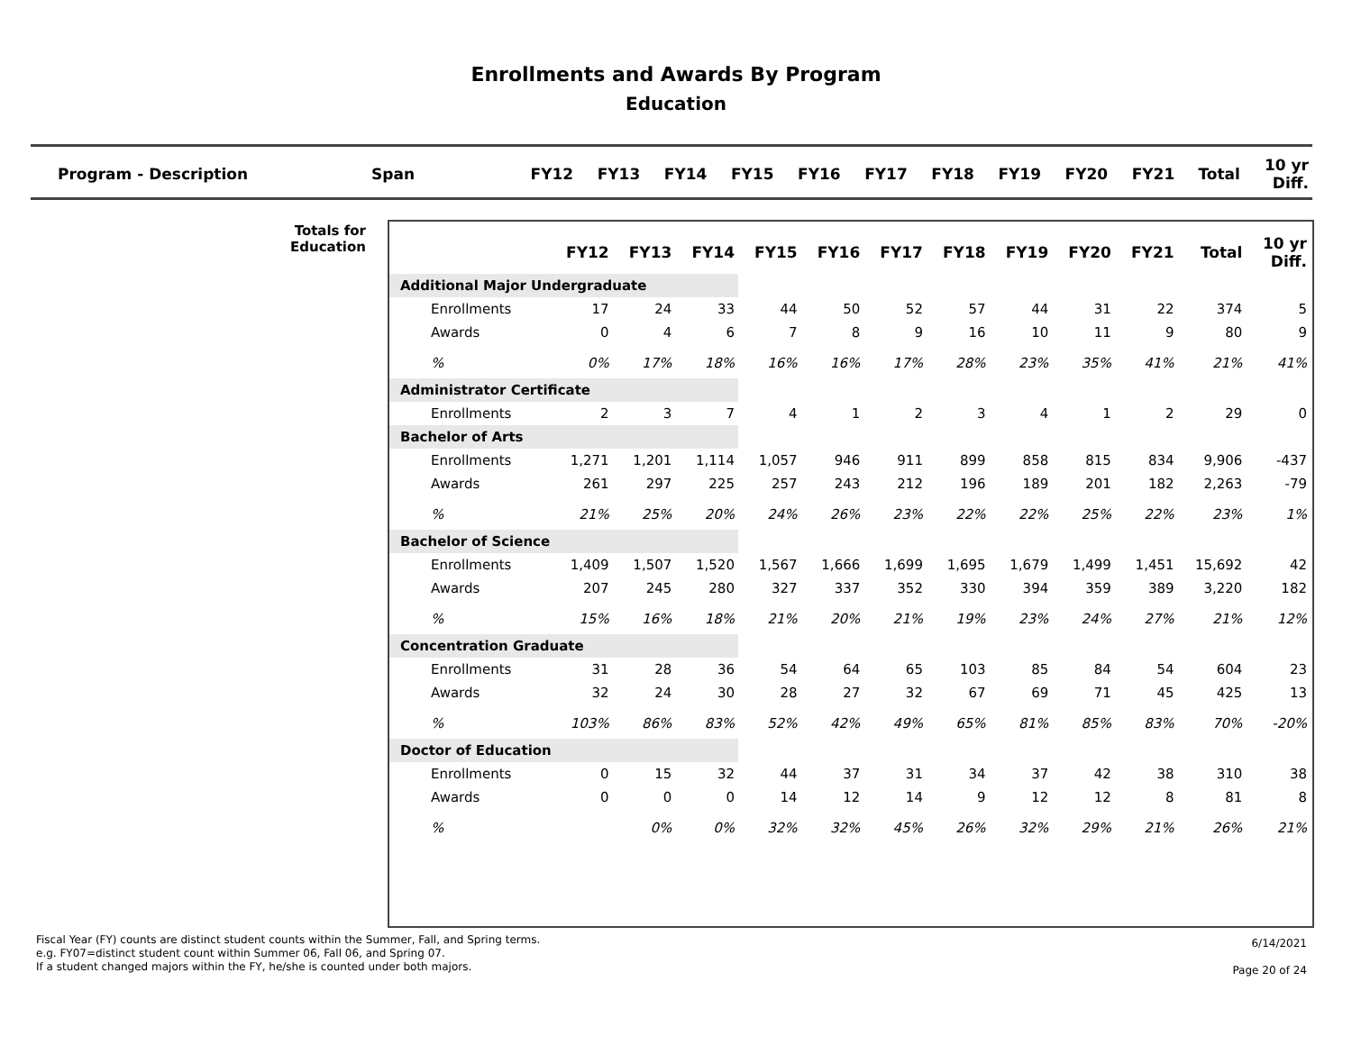Enrollments and Awards By Program
Education
| Program - Description | Span | FY12 | FY13 | FY14 | FY15 | FY16 | FY17 | FY18 | FY19 | FY20 | FY21 | Total | 10 yr Diff. |
| --- | --- | --- | --- | --- | --- | --- | --- | --- | --- | --- | --- | --- | --- |
Totals for Education
| | FY12 | FY13 | FY14 | FY15 | FY16 | FY17 | FY18 | FY19 | FY20 | FY21 | Total | 10 yr Diff. |
| --- | --- | --- | --- | --- | --- | --- | --- | --- | --- | --- | --- | --- |
| Additional Major Undergraduate | | | | | | | | | | | | |
| Enrollments | 17 | 24 | 33 | 44 | 50 | 52 | 57 | 44 | 31 | 22 | 374 | 5 |
| Awards | 0 | 4 | 6 | 7 | 8 | 9 | 16 | 10 | 11 | 9 | 80 | 9 |
| % | 0% | 17% | 18% | 16% | 16% | 17% | 28% | 23% | 35% | 41% | 21% | 41% |
| Administrator Certificate | | | | | | | | | | | | |
| Enrollments | 2 | 3 | 7 | 4 | 1 | 2 | 3 | 4 | 1 | 2 | 29 | 0 |
| Bachelor of Arts | | | | | | | | | | | | |
| Enrollments | 1,271 | 1,201 | 1,114 | 1,057 | 946 | 911 | 899 | 858 | 815 | 834 | 9,906 | -437 |
| Awards | 261 | 297 | 225 | 257 | 243 | 212 | 196 | 189 | 201 | 182 | 2,263 | -79 |
| % | 21% | 25% | 20% | 24% | 26% | 23% | 22% | 22% | 25% | 22% | 23% | 1% |
| Bachelor of Science | | | | | | | | | | | | |
| Enrollments | 1,409 | 1,507 | 1,520 | 1,567 | 1,666 | 1,699 | 1,695 | 1,679 | 1,499 | 1,451 | 15,692 | 42 |
| Awards | 207 | 245 | 280 | 327 | 337 | 352 | 330 | 394 | 359 | 389 | 3,220 | 182 |
| % | 15% | 16% | 18% | 21% | 20% | 21% | 19% | 23% | 24% | 27% | 21% | 12% |
| Concentration Graduate | | | | | | | | | | | | |
| Enrollments | 31 | 28 | 36 | 54 | 64 | 65 | 103 | 85 | 84 | 54 | 604 | 23 |
| Awards | 32 | 24 | 30 | 28 | 27 | 32 | 67 | 69 | 71 | 45 | 425 | 13 |
| % | 103% | 86% | 83% | 52% | 42% | 49% | 65% | 81% | 85% | 83% | 70% | -20% |
| Doctor of Education | | | | | | | | | | | | |
| Enrollments | 0 | 15 | 32 | 44 | 37 | 31 | 34 | 37 | 42 | 38 | 310 | 38 |
| Awards | 0 | 0 | 0 | 14 | 12 | 14 | 9 | 12 | 12 | 8 | 81 | 8 |
| % | | 0% | 0% | 32% | 32% | 45% | 26% | 32% | 29% | 21% | 26% | 21% |
Fiscal Year (FY) counts are distinct student counts within the Summer, Fall, and Spring terms.
e.g. FY07=distinct student count within Summer 06, Fall 06, and Spring 07.
If a student changed majors within the FY, he/she is counted under both majors.
6/14/2021
Page 20 of 24